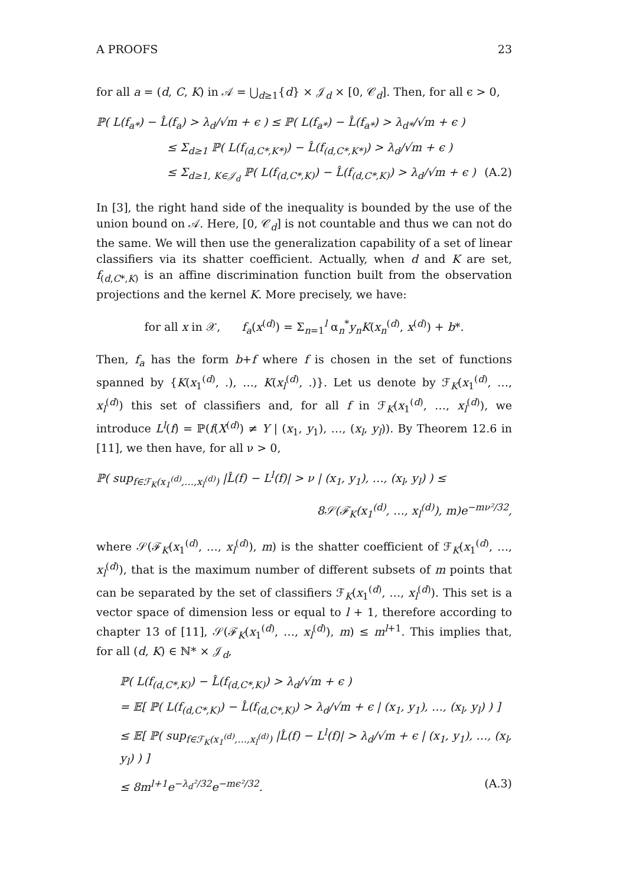A PROOFS 23
for all a = (d, C, K) in 𝒜 = ⋃<sub>d≥1</sub>{d} × 𝒥<sub>d</sub> × [0, 𝒞<sub>d</sub>]. Then, for all ϵ > 0,
ℙ( L(f<sub>a*</sub>) − L̂(f<sub>a</sub>) > λ<sub>d</sub>/√m + ϵ ) ≤ ℙ( L(f<sub>a*</sub>) − L̂(f<sub>a*</sub>) > λ<sub>d*</sub>/√m + ϵ )
≤ Σ<sub>d≥1</sub> ℙ( L(f<sub>(d,C*,K*)</sub>) − L̂(f<sub>(d,C*,K*)</sub>) > λ<sub>d</sub>/√m + ϵ )
≤ Σ<sub>d≥1, K∈𝒥<sub>d</sub></sub> ℙ( L(f<sub>(d,C*,K)</sub>) − L̂(f<sub>(d,C*,K)</sub>) > λ<sub>d</sub>/√m + ϵ ) (A.2)
In [3], the right hand side of the inequality is bounded by the use of the union bound on 𝒜. Here, [0, 𝒞<sub>d</sub>] is not countable and thus we can not do the same. We will then use the generalization capability of a set of linear classifiers via its shatter coefficient. Actually, when d and K are set, f<sub>(d,C*,K)</sub> is an affine discrimination function built from the observation projections and the kernel K. More precisely, we have:
for all x in 𝒳, f<sub>a</sub>(x<sup>(d)</sup>) = Σ<sub>n=1</sub><sup>l</sup> α<sub>n</sub><sup>*</sup>y<sub>n</sub>K(x<sub>n</sub><sup>(d)</sup>, x<sup>(d)</sup>) + b*.
Then, f<sub>a</sub> has the form b+f where f is chosen in the set of functions spanned by {K(x<sub>1</sub><sup>(d)</sup>, .), …, K(x<sub>l</sub><sup>(d)</sup>, .)}. Let us denote by ℱ<sub>K</sub>(x<sub>1</sub><sup>(d)</sup>, …, x<sub>l</sub><sup>(d)</sup>) this set of classifiers and, for all f in ℱ<sub>K</sub>(x<sub>1</sub><sup>(d)</sup>, …, x<sub>l</sub><sup>(d)</sup>), we introduce L<sup>l</sup>(f) = ℙ(f(X<sup>(d)</sup>) ≠ Y | (x<sub>1</sub>, y<sub>1</sub>), …, (x<sub>l</sub>, y<sub>l</sub>)). By Theorem 12.6 in [11], we then have, for all ν > 0,
ℙ( sup<sub>f∈ℱ<sub>K</sub>(x<sub>1</sub><sup>(d)</sup>,…,x<sub>l</sub><sup>(d)</sup>)</sub> |L̂(f) − L<sup>l</sup>(f)| > ν | (x<sub>1</sub>, y<sub>1</sub>), …, (x<sub>l</sub>, y<sub>l</sub>) ) ≤
8𝒮(ℱ<sub>K</sub>(x<sub>1</sub><sup>(d)</sup>, …, x<sub>l</sub><sup>(d)</sup>), m)e<sup>−mν²/32</sup>,
where 𝒮(ℱ<sub>K</sub>(x<sub>1</sub><sup>(d)</sup>, …, x<sub>l</sub><sup>(d)</sup>), m) is the shatter coefficient of ℱ<sub>K</sub>(x<sub>1</sub><sup>(d)</sup>, …, x<sub>l</sub><sup>(d)</sup>), that is the maximum number of different subsets of m points that can be separated by the set of classifiers ℱ<sub>K</sub>(x<sub>1</sub><sup>(d)</sup>, …, x<sub>l</sub><sup>(d)</sup>). This set is a vector space of dimension less or equal to l + 1, therefore according to chapter 13 of [11], 𝒮(ℱ<sub>K</sub>(x<sub>1</sub><sup>(d)</sup>, …, x<sub>l</sub><sup>(d)</sup>), m) ≤ m<sup>l+1</sup>. This implies that, for all (d, K) ∈ ℕ* × 𝒥<sub>d</sub>,
ℙ( L(f<sub>(d,C*,K)</sub>) − L̂(f<sub>(d,C*,K)</sub>) > λ<sub>d</sub>/√m + ϵ )
= 𝔼[ ℙ( L(f<sub>(d,C*,K)</sub>) − L̂(f<sub>(d,C*,K)</sub>) > λ<sub>d</sub>/√m + ϵ | (x<sub>1</sub>, y<sub>1</sub>), …, (x<sub>l</sub>, y<sub>l</sub>) ) ]
≤ 𝔼[ ℙ( sup<sub>f∈ℱ<sub>K</sub>(x<sub>1</sub><sup>(d)</sup>,…,x<sub>l</sub><sup>(d)</sup>)</sub> |L̂(f) − L<sup>l</sup>(f)| > λ<sub>d</sub>/√m + ϵ | (x<sub>1</sub>, y<sub>1</sub>), …, (x<sub>l</sub>, y<sub>l</sub>) ) ]
≤ 8m<sup>l+1</sup>e<sup>−λ<sub>d</sub>²/32</sup>e<sup>−mϵ²/32</sup>. (A.3)